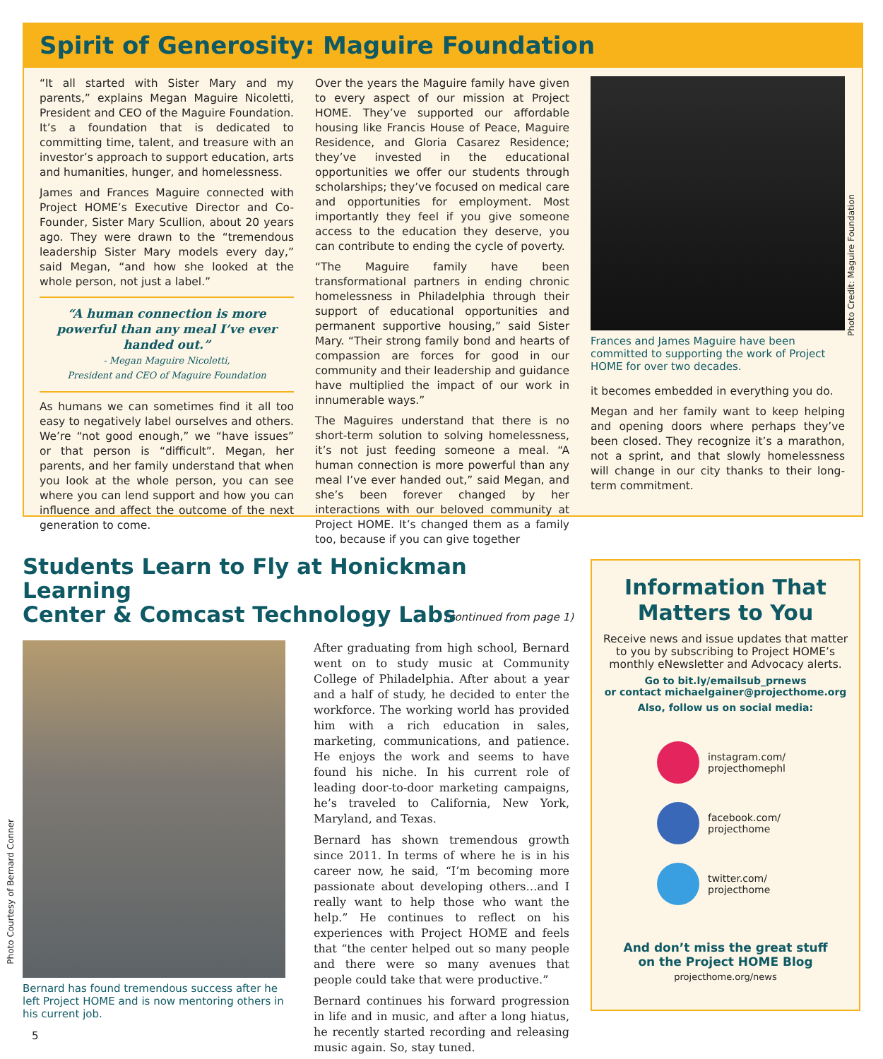Spirit of Generosity: Maguire Foundation
“It all started with Sister Mary and my parents,” explains Megan Maguire Nicoletti, President and CEO of the Maguire Foundation. It’s a foundation that is dedicated to committing time, talent, and treasure with an investor’s approach to support education, arts and humanities, hunger, and homelessness.
James and Frances Maguire connected with Project HOME’s Executive Director and Co-Founder, Sister Mary Scullion, about 20 years ago. They were drawn to the “tremendous leadership Sister Mary models every day,” said Megan, “and how she looked at the whole person, not just a label.”
“A human connection is more powerful than any meal I’ve ever handed out.”
- Megan Maguire Nicoletti,
President and CEO of Maguire Foundation
As humans we can sometimes find it all too easy to negatively label ourselves and others. We’re “not good enough,” we “have issues” or that person is “difficult”. Megan, her parents, and her family understand that when you look at the whole person, you can see where you can lend support and how you can influence and affect the outcome of the next generation to come.
Over the years the Maguire family have given to every aspect of our mission at Project HOME. They’ve supported our affordable housing like Francis House of Peace, Maguire Residence, and Gloria Casarez Residence; they’ve invested in the educational opportunities we offer our students through scholarships; they’ve focused on medical care and opportunities for employment. Most importantly they feel if you give someone access to the education they deserve, you can contribute to ending the cycle of poverty.
“The Maguire family have been transformational partners in ending chronic homelessness in Philadelphia through their support of educational opportunities and permanent supportive housing,” said Sister Mary. “Their strong family bond and hearts of compassion are forces for good in our community and their leadership and guidance have multiplied the impact of our work in innumerable ways.”
The Maguires understand that there is no short-term solution to solving homelessness, it’s not just feeding someone a meal. “A human connection is more powerful than any meal I’ve ever handed out,” said Megan, and she’s been forever changed by her interactions with our beloved community at Project HOME. It’s changed them as a family too, because if you can give together
Frances and James Maguire have been committed to supporting the work of Project HOME for over two decades.
it becomes embedded in everything you do.
Megan and her family want to keep helping and opening doors where perhaps they’ve been closed. They recognize it’s a marathon, not a sprint, and that slowly homelessness will change in our city thanks to their long-term commitment.
Photo Credit: Maguire Foundation
Students Learn to Fly at Honickman Learning
Center & Comcast Technology Labs
(continued from page 1)
Bernard has found tremendous success after he left Project HOME and is now mentoring others in his current job.
After graduating from high school, Bernard went on to study music at Community College of Philadelphia. After about a year and a half of study, he decided to enter the workforce. The working world has provided him with a rich education in sales, marketing, communications, and patience. He enjoys the work and seems to have found his niche. In his current role of leading door-to-door marketing campaigns, he’s traveled to California, New York, Maryland, and Texas.
Bernard has shown tremendous growth since 2011. In terms of where he is in his career now, he said, “I’m becoming more passionate about developing others…and I really want to help those who want the help.” He continues to reflect on his experiences with Project HOME and feels that “the center helped out so many people and there were so many avenues that people could take that were productive.”
Bernard continues his forward progression in life and in music, and after a long hiatus, he recently started recording and releasing music again. So, stay tuned.
Photo Courtesy of Bernard Conner
Information That
Matters to You
Receive news and issue updates that matter to you by subscribing to Project HOME’s monthly eNewsletter and Advocacy alerts.
Go to bit.ly/emailsub_prnews
or contact michaelgainer@projecthome.org
Also, follow us on social media:
instagram.com/
projecthomephl
facebook.com/
projecthome
twitter.com/
projecthome
And don’t miss the great stuff
on the Project HOME Blog
projecthome.org/news
5